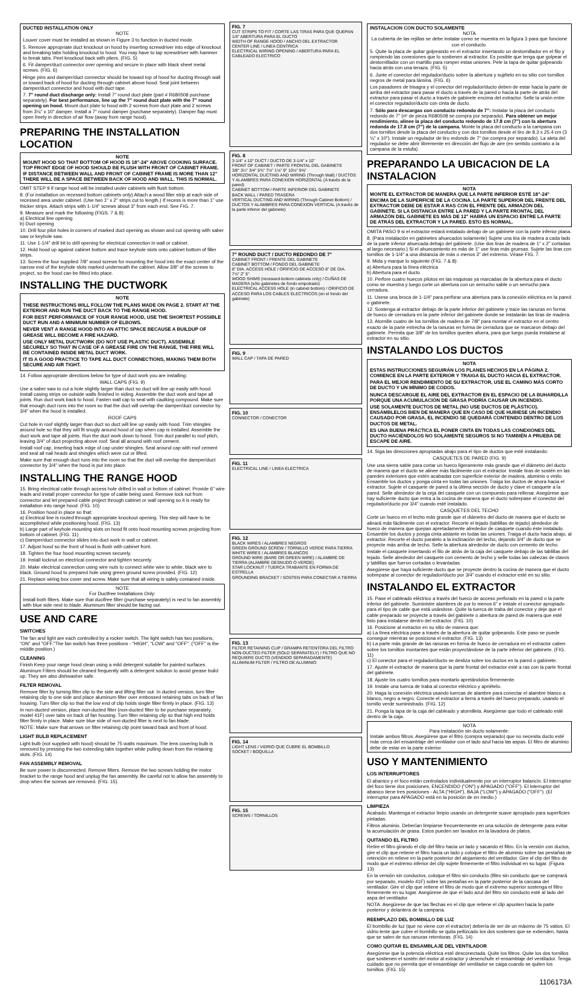DUCTED INSTALLATION ONLY
NOTE
Louver cover must be installed as shown in Figure 3 to function in ducted mode.
5. Remove appropriate duct knockout on hood by inserting screwdriver into edge of knockout and breaking tabs holding knockout to hood. You may have to tap screwdriver with hammer to break tabs. Peel knockout back with pliers. (FIG. 5)
6. Fit damper/duct connector over opening and secure in place with black sheet metal screws. (FIG. 6)
Hinge pins and damper/duct connector should be toward top of hood for ducting through wall or toward back of hood for ducting through cabinet above hood. Seal joint between damper/duct connector and hood with duct tape.
7. 7" round duct discharge only: Install 7" round duct plate (part # R680508 purchase separately). For best performance, line up the 7" round duct plate with the 7" round opening on hood. Mount duct plate to hood with 2 screws from duct plate and 2 screws from 3¼" x 10" damper. Install a 7" round damper (purchase separately). Damper flap must open freely in direction of air flow (away from range hood).
PREPARING THE INSTALLATION LOCATION
NOTE
MOUNT HOOD SO THAT BOTTOM OF HOOD IS 18"-24" ABOVE COOKING SURFACE. TOP FRONT EDGE OF HOOD SHOULD BE FLUSH WITH FRONT OF CABINET FRAME. IF DISTANCE BETWEEN WALL AND FRONT OF CABINET FRAME IS MORE THAN 12" THERE WILL BE A SPACE BETWEEN BACK OF HOOD AND WALL. THIS IS NORMAL.
OMIT STEP 9 if range hood will be installed under cabinets with flush bottom.
8. (For installation on recessed bottom cabinets only) Attach a wood filler strip at each side of recessed area under cabinet. (Use two 1" x 2" strips cut to length.) If recess is more than 1" use thicker strips. Attach strips with 1-1/4" screws about 3" from each end. See FIG. 7.
9. Measure and mark the following (FIGS. 7 & 8):
a) Electrical line opening
b) Duct opening
10. Drill four pilot holes in corners of marked duct opening as shown and cut opening with saber saw or keyhole saw.
11. Use 1-1/4" drill bit to drill opening for electrical connection in wall or cabinet.
12. Hold hood up against cabinet bottom and trace keyhole slots onto cabinet bottom of filler strips.
13. Screw the four supplied 7/8" wood screws for mounting the hood into the exact center of the narrow end of the keyhole slots marked underneath the cabinet. Allow 3/8" of the screws to project, so the hood can be fitted into place.
INSTALLING THE DUCTWORK
NOTE
THESE INSTRUCTIONS WILL FOLLOW THE PLANS MADE ON PAGE 2. START AT THE EXTERIOR AND RUN THE DUCT BACK TO THE RANGE HOOD.
FOR BEST PERFORMANCE OF YOUR RANGE HOOD, USE THE SHORTEST POSSIBLE DUCT RUN AND A MINIMUM NUMBER OF ELBOWS.
NEVER VENT A RANGE HOOD INTO AN ATTIC SPACE BECAUSE A BUILDUP OF GREASE WILL BECOME A FIRE HAZARD.
USE ONLY METAL DUCTWORK (DO NOT USE PLASTIC DUCT). ASSEMBLE SECURELY SO THAT IN CASE OF A GREASE FIRE ON THE RANGE, THE FIRE WILL BE CONTAINED INSIDE METAL DUCT WORK.
IT IS A GOOD PRACTICE TO TAPE ALL DUCT CONNECTIONS, MAKING THEM BOTH SECURE AND AIR TIGHT.
14. Follow appropriate directions below for type of duct work you are installing:
WALL CAPS (FIG. 9)
Use a saber saw to cut a hole slightly larger than duct so duct will line up easily with hood. Install casing strips on outside walls finished in siding. Assemble the duct work and tape all joints. Run duct work back to hood. Fasten wall cap to seal with caulking compound. Make sure that enough duct runs into the room so that the duct will overlap the damper/duct connector by 3/4" when the hood is installed.
ROOF CAPS
Cut hole in roof slightly larger than duct so duct will line up easily with hood. Trim shingles around hole so that they will fit snugly around hood of cap when cap is installed. Assemble the duct work and tape all joints. Run the duct work down to hood. Trim duct parallel to roof pitch, leaving 3/4" of duct projecting above roof. Seal all around with roof cement.
Install roof cap, inserting back edge of cap under shingles. Seal around cap with roof cement and seal all nail heads and shingles which were cut or lifted.
Make sure that enough duct runs into the room so that the duct will overlap the damper/duct connector by 3/4" when the hood is put into place.
INSTALLING THE RANGE HOOD
15. Bring electrical cable through access hole drilled in wall or bottom of cabinet. Provide 6" wire leads and install proper connector for type of cable being used. Remove lock nut from connector and let prepared cable project through cabinet or wall opening so it is ready for installation into range hood. (FIG. 10)
16. Position hood in place so that:
a) Electrical line is routed through appropriate knockout opening. This step will have to be accomplished while positioning hood. (FIG. 13)
b) Large part of keyhole mounting slots on hood fit onto hood mounting screws projecting from bottom of cabinet. (FIG. 11)
c) Damper/duct connector slides into duct work in wall or cabinet.
17. Adjust hood so the front of hood is flush with cabinet front.
18. Tighten the four hood mounting screws securely.
19. Install locknut on electrical connector and tighten securely.
20. Make electrical connection using wire nuts to connect white wire to white, black wire to black. Ground hood to prepared hole using green ground screw provided. (FIG. 12)
21. Replace wiring box cover and screw. Make sure that all wiring is safely contained inside.
NOTE
For Ductfree Installations Only:
Install both filters. Make sure that ductfree filter (purchase separately) is next to fan assembly with blue side next to blade. Aluminum filter should be facing out.
USE AND CARE
SWITCHES
The fan and light are each controlled by a rocker switch. The light switch has two positions, "ON" and "OFF."The fan switch has three positions - "HIGH", "LOW" and "OFF". ("OFF" is the middle position.)
CLEANING
Finish Keep your range hood clean using a mild detergent suitable for painted surfaces. Aluminum Filters should be cleaned frequently with a detergent solution to avoid grease build up. They are also dishwasher safe.
FILTER REMOVAL
Remove filter by turning filter clip to the side and lifting filter out. In ducted version, turn filter retaining clip to one side and place aluminum filter over embossed retaining tabs on back of fan housing. Turn filter clip so that the low end of clip holds single filter firmly in place. (FIG. 13)
In non-ducted version, place non-ducted filter (non-ducted filter to be purchase separately, model 41F) over tabs on back of fan housing. Turn filter retaining clip so that high end holds filter firmly in place. Make sure blue side of non-ducted filter is next to fan blade.
NOTE: Make sure that arrows on filter retaining clip point toward back and front of hood.
LIGHT BULB REPLACEMENT
Light bulb (not supplied with hood) should be 75 watts maximum. The lens covering bulb is removed by pressing the two extending tabs together while pulling down from the retaining slots. (FIG. 14)
FAN ASSEMBLY REMOVAL
Be sure power is disconnected. Remove filters. Remove the two screws holding the motor bracket to the range hood and unplug the fan assembly. Be careful not to allow fan assembly to drop when the screws are removed. (FIG. 15).
FIG. 7
CUT STRIPS TO FIT / CORTE LAS TIRAS PARA QUE QUEPAN
1/4" ABERTURA PARA EL DUCTO
WIDTH OF RANGE HOOD / ANCHO DEL EXTRACTOR
CENTER LINE / LINEA CENTRICA
ELECTRICAL WIRING OPENING / ABERTURA PARA EL CABLEADO ELECTRICO
FIG. 8
3-1/4" x 10" DUCT / DUCTO DE 3-1/4" x 10"
FRONT OF CABINET / PARTE FRONTAL DEL GABINETE
3/8" 3¼" 3/4" 5¾" 7½" 1½" 9" 10½" 9⅝"
HORIZONTAL DUCTING AND WIRING (Through Wall) / DUCTOS Y ALAMBRES PARA CONEXION HORIZONTAL (A través de la pared)
CABINET BOTTOM / PARTE INFERIOR DEL GABINETE
BACK WALL / PARED TRASERA
VERTICAL DUCTING AND WIRING (Through Cabinet Bottom) / DUCTOS Y ALAMBRES PARA CONEXION VERTICAL (A través de la parte inferior del gabinete)
7" ROUND DUCT / DUCTO REDONDO DE 7"
CABINET FRONT / FRENTE DEL GABINETE
CABINET BOTTOM / FONDO DEL GABINETE
8" DIA. ACCESS HOLE / ORIFICIO DE ACCESO 8" DE DIA.
7½" 2" 5"
WOOD SHIMS (recessed-bottom cabinets only) / CUÑAS DE MADERA (sólo gabinetes de fondo empotrado)
ELECTRICAL ACCESS HOLE (in cabinet bottom) / ORIFICIO DE ACCESO PARA LOS CABLES ELECTRICOS (en el fondo del gabinete)
FIG. 9
WALL CAP / TAPA DE PARED
FIG. 10
CONNECTOR / CONECTOR
FIG. 11
ELECTRICAL LINE / LINEA ELECTRICA
FIG. 12
BLACK WIRES / ALAMBRES NEGROS
GREEN GROUND SCREW / TORNILLO VERDE PARA TIERRA
WHITE WIRES / ALAMBRES BLANCOS
GROUND WIRE (BARE OR GREEN WIRE) / ALAMBRE DE TIERRA (ALAMBRE DESNUDO O VERDE)
STAR LOCKNUT / TUERCA TRABANTE EN FORMA DE ESTRELLA
GROUNDING BRACKET / SOSTEN PARA CONECTAR A TIERRA
FIG. 13
FILTER RETAINING CLIP / GRAMPA RETENTORA DEL FILTRO
NON-DUCTED FILTER (SOLD SEPARATELY) / FILTRO QUE NO REQUIERE DUCTO (VENDIDO SEPARADAMENTE)
ALUMINUM FILTER / FILTRO DE ALUMINIO
FIG. 14
LIGHT LENS / VIDRIO QUE CUBRE EL BOMBILLO
SOCKET / BOQUILLA
FIG. 15
SCREWS / TORNILLOS
INSTALACION CON DUCTO SOLAMENTE
NOTA
La cubierta de las rejillas se debe instalar como se muestra en la figura 3 para que funcione con el conducto.
5. Quite la placa de quitar golpeando en el extractor insertando un destornillador en el filo y rompiendo las conexiones que lo sostienen al extractor. Es posible que tenga que golpear el destornillador con un martillo para romper estas uniones. Pele la tapa de quitar golpeando hacia atrás con una tenaza. (FIG. 5)
6. Junte el conector del regulador/ducto sobre la abertura y sujételo en su sitio con tornillos negros de metal para lámina. (FIG. 6)
Los pasadores de bisagra y el conector del regulador/ducto deben de estar hacia la parte de arriba del extractor para pasar el ducto a través de la pared o hacia la parte de atrás del extractor para pasar el ducto a través de gabinete encima del extractor. Selle la unión entre el conector regulador/ducto con cinta de ducto.
7. Sólo para descargas con conducto redondo de 7": Instalar la placa del conducto redondo de 7" (nº de pieza R680508 se compra por separado). Para obtener un mejor rendimiento, alinee la placa del conducto redondo de 17.8 cm (7") con la abertura redonda de 17.8 cm (7") de la campana. Monte la placa del conducto a la campana con dos tornillos desde la placa del conducto y con dos tornillos desde el tiro de 8.3 x 25.4 cm (3 ¼" x 10"). Instale un regulador de tiro redondo de 7" (se compra por separado). La aleta del regulador se debe abrir libremente en dirección del flujo de aire (en sentido contrario a la campana de la estufa).
PREPARANDO LA UBICACION DE LA INSTALACION
NOTA
MONTE EL EXTRACTOR DE MANERA QUE LA PARTE INFERIOR ESTÉ 18"-24" ENCIMA DE LA SUPERFICIE DE LA COCINA. LA PARTE SUPERIOR DEL FRENTE DEL EXTRACTOR DEBE DE ESTAR A RAS CON EL FRENTE DEL ARMAZÓN DEL GABINETE. SI LA DISTANCIA ENTRE LA PARED Y LA PARTE FRONTAL DEL ARMAZÓN DEL GABINETE ES MÁS DE 12" HABRÁ UN ESPACIO ENTRE LA PARTE DE ATRÁS DEL EXTRACTOR Y LA PARED. ESTO ES NORMAL.
OMITA PASO 9 si el extractor estará instalado debajo de un gabinete con la parte inferior plana.
8. (Para instalación en gabinetes ahuecados solamente) Sujete una tira de madera a cada lado de la parte inferior ahuecada debajo del gabinete. (Use dos tiras de madera de 1" x 2" cortadas al largo necesario.) Si el ahuecamiento es más de 1" use tiras más gruesas. Sujete las tiras con tornillos de 1-1/4" a una distancia de más o menos 3" del extremo. Véase FIG. 7.
9. Mida y marque lo siguiente (FIG. 7 & 8):
a) Abertura para la línea eléctrica
b) Abertura para el ducto
10. Perfore cuatro huecos pilotos en las esquinas ya marcadas de la abertura para el ducto como se muestra y luego corte un abertura con un serrucho sable o un serrucho para cerradura.
11. Usese una broca de 1-1/4" para perforar una abertura para la conexión eléctrica en la pared o gabinete.
12. Sostenga al extractor debajo de la parte inferior del gabinete y trace las ranuras en forma de hueco de cerradura en la parte inferior del gabinete donde se instalarán las tiras de madera.
13. Atornille cuatro de los tornillos de madera de 7/8" para montar el extractor en el centro exacto de la parte estrecha de la ranuras en forma de cerradura que se marcaron debajo del gabinete. Permita que 3/8" de los tornillos queden afuera, para que luego pueda instalarse al extractor en su sitio.
INSTALANDO LOS DUCTOS
NOTA
ESTAS INSTRUCCIONES SEGUIRÁN LOS PLANES HECHOS EN LA PÁGINA 2. COMIENCE EN LA PARTE EXTERIOR Y TRAIGA EL DUCTO HACIA EL EXTRACTOR.
PARA EL MEJOR RENDIMIENTO DE SU EXTRACTOR, USE EL CAMINO MÁS CORTO DE DUCTO Y UN MÍNIMO DE CODOS.
NUNCA DESCARGUE EL AIRE DEL EXTRACTOR EN EL ESPACIO DE LA BUHARDILLA PORQUE UNA ACUMULACIÓN DE GRASA PODRÍA CAUSAR UN INCENDIO.
USE SOLAMENTE DUCTOS DE METAL (NO USE DUCTOS DE PLÁSTICO). ENSÁMBLELOS BIEN DE MANERA QUE EN CASO DE QUE HUBIESE UN INCENDIO CAUSADO POR GRASA, EL INCENDIO SE QUEDARÁ CONTENIDO DENTRO DE LOS DUCTOS DE METAL.
ES UNA BUENA PRÁCTICA EL PONER CINTA EN TODAS LAS CONEXIONES DEL DUCTO HACIÉNDOLOS NO SOLAMENTE SEGUROS SI NO TAMBIÉN A PRUEBA DE ESCAPE DE AIRE.
14. Siga las direcciones apropiadas abajo para el tipo de ductos que esté instalando:
CASQUETES DE PARED (FIG. 9)
Use una sierra sable para cortar un hueco ligeramente más grande que el diámetro del ducto de manera que el ducto se alinee más fácilmente con el extractor. Instale tiras de sostén en las paredes exteriores que estén acabadas con superficie exterior de madera, aluminio o vinilo. Ensamble los ductos y ponga cinta en todas las uniones. Traiga los ductos de ahora hacia el extractor. Sujete el casquete de pared a la última sección de ducto y clave el casquete a la pared. Selle alrededor de la ceja del casquete con un compuesto para rellenar. Asegúrese que hay suficiente ducto que entra a la cocina de manera que el ducto sobrepase el conector del regulador/ducto por 3/4" cuando esté instalado.
CASQUETES DEL TECHO
Corte un hueco en el techo más grande que el diámetro del ducto de manera que el ducto se alinará más fácilmente con el extractor. Recorte el tejado (tablillas de tejado) alrededor de hueco de manera que quepan apretadamente alrededor de casquete cuando éste instalado. Ensamble los ductos y ponga cinta aislante en todas las uniones. Traiga el ducto hacia abajo, al extractor. Recorte el ducto paralelo a la inclinación del techo, dejando 3/4" de ducto que se proyecte más arriba de techo. Selle la abertura alrededor de ducto con cemento de techo.
Instale el casquete insertando el filo de atrás de la caja del casquete debajo de las tablillas del tejado. Selle alrededor del casquete con cemento de techo y selle todas las cabezas de clavos y tablillas que fueron cortadas o levantadas.
Asegúrese que haya suficiente ducto que se proyecte dentro la cocina de manera que el ducto sobrepase al conector de regulador/ducto por 3/4" cuando el extractor esté en su sitio.
INSTALANDO EL EXTRACTOR
15. Pase el cableado eléctrico a través del hueco de acceso perforado en la pared o la parte inferior del gabinete. Suministre alambres de por lo menos 6" e instale el conector apropiado para el tipo de cable que está usándose. Quite la tuerca de traba del conector y deje que el cable preparado se proyecte a través del gabinete o abertura de pared de manera que esté listo para instalarse dentro del extractor. (FIG. 10)
16. Posicione al extractor en su sitio de manera que:
a) La línea eléctrica pase a través de la abertura de quitar golpeando. Este paso se puede conseguir mientras se posiciona el extractor. (FIG. 13)
b) La parte más grande de las ranuras en forma de hueco de cerradura en el extractor caben sobre los tornillos montantes que están proyectándose de la parte inferior del gabinete. (FIG. 11)
c) El conector para el regulador/ducto se desliza sobre los ductos en la pared o gabinete.
17. Ajuste el extractor de manera que la parte frontal del extractor esté a ras con la parte frontal del gabinete.
18. Ajuste los cuatro tornillos para montarlo apretándolos firmemente.
19. Instale una tuerca de traba al conector eléctrico y apriételo.
20. Haga la conexión eléctrica usando tuercas de alambre para conectar el alambre blanco a blanco, negro a negro. Conecte el extractor a tierra a través del hueco preparado, usando el tornillo verde suministrado. (FIG. 12)
21. Ponga la tapa de la caja del cableado y atornillela. Asegúrese que todo el cableado esté dentro de la caja.
NOTA
Para instalación sin ducto solamente:
Instale ambos filtros. Asegúrese que el filtro (compra separado) que no necesita ducto esté más cerca del ensamblaje del ventilador con el lado azul hacia las aspas. El filtro de aluminio debe de estar en la parte exterior.
USO Y MANTENIMIENTO
LOS INTERRUPTORES
El abanico y el foco están controlados individualmente por un interruptor balancín. El interruptor del foco tiene dos posiciones, ENCENDIDO ("ON") y APAGADO ("OFF"). El interruptor del abanico tiene tres posiciones - ALTA ("HIGH"), BAJA ("LOW") y APAGADO ("OFF"). (El interruptor para APAGADO está en la posición de en medio.)
LIMPIEZA
Acabado. Mantenga el extractor limpio usando un detergente suave apropiado para superficies pintadas.
Filtros aluminio. Deberían limpiarse frecuentemente en una solución de detergente para evitar la acumulación de grasa. Estos pueden ser lavados en la lavadora de platos.
QUITANDO EL FILTRO
Retire el filtro girando el clip del filtro hacia un lado y sacando el filtro. En la versión con ductos, gire el clip que retiene el filtro hacia un lado y coloque el filtro de aluminio sobre las pestañas de retención en relieve en la parte posterior del alojamiento del ventilador. Gire el clip del filtro de modo que el extremo inferior del clip sujete firmemente el filtro individual en su lugar. (Figura 13)
En la versión sin conductos, coloque el filtro sin conducto (filtro sin conducto que se comprará por separado, modelo 41F) sobre las pestañas en la parte posterior de la carcasa del ventilador. Gire el clip que retiene el filtro de modo que el extremo superior sostenga el filtro firmemente en su lugar. Asegúrese de que el lado azul del filtro sin conducto esté al lado del aspa del ventilador.
NOTA: Asegúrese de que las flechas en el clip que retiene el clip apunten hacia la parte posterior y delantera de la campana.
REEMPLAZO DEL BOMBILLO DE LUZ
El bombillo de luz (que no viene con el extractor) debería de ser de un máximo de 75 vatios. El vidrio lente que cubre el bombillo se quita pellizcado los dos sostenes que se extienden, hasta que se salen de sus ranuras retentoras. (FIG. 14)
COMO QUITAR EL ENSAMBLAJE DEL VENTILADOR
Asegúrese que la potencia eléctrica esté desconectada. Quite los filtros. Quite los dos tornillos que sostienen el sostén del motor al extractor y desenchufe el ensamblaje del ventilador. Tenga cuidado que no permita que el ensamblaje del ventilador se caiga cuando se quiten los tornillos. (FIG. 15)
1106173A